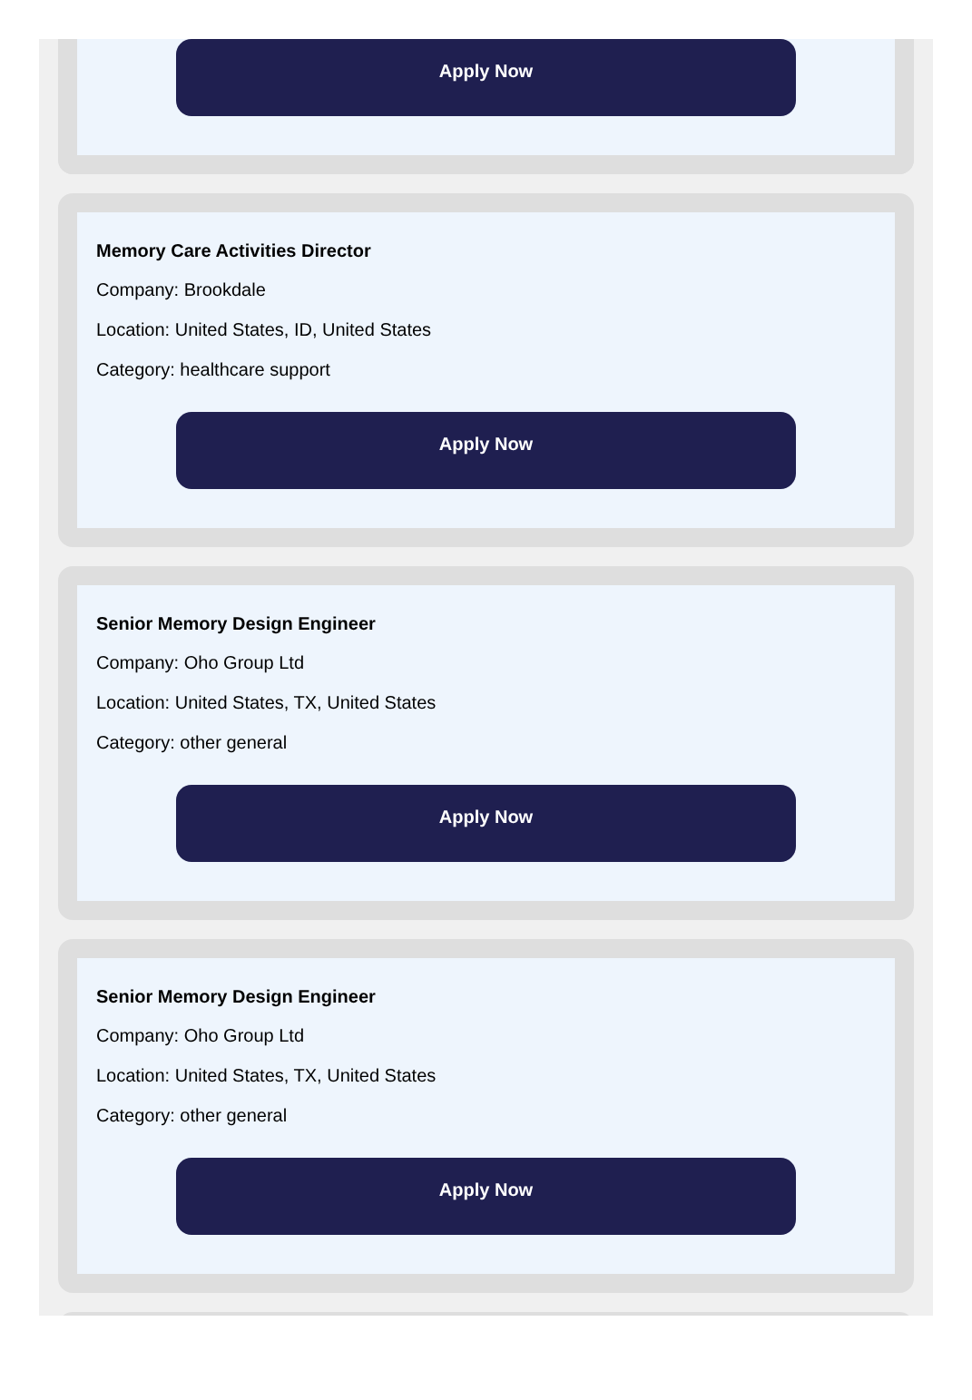Apply Now
Memory Care Activities Director
Company: Brookdale
Location: United States, ID, United States
Category: healthcare support
Apply Now
Senior Memory Design Engineer
Company: Oho Group Ltd
Location: United States, TX, United States
Category: other general
Apply Now
Senior Memory Design Engineer
Company: Oho Group Ltd
Location: United States, TX, United States
Category: other general
Apply Now